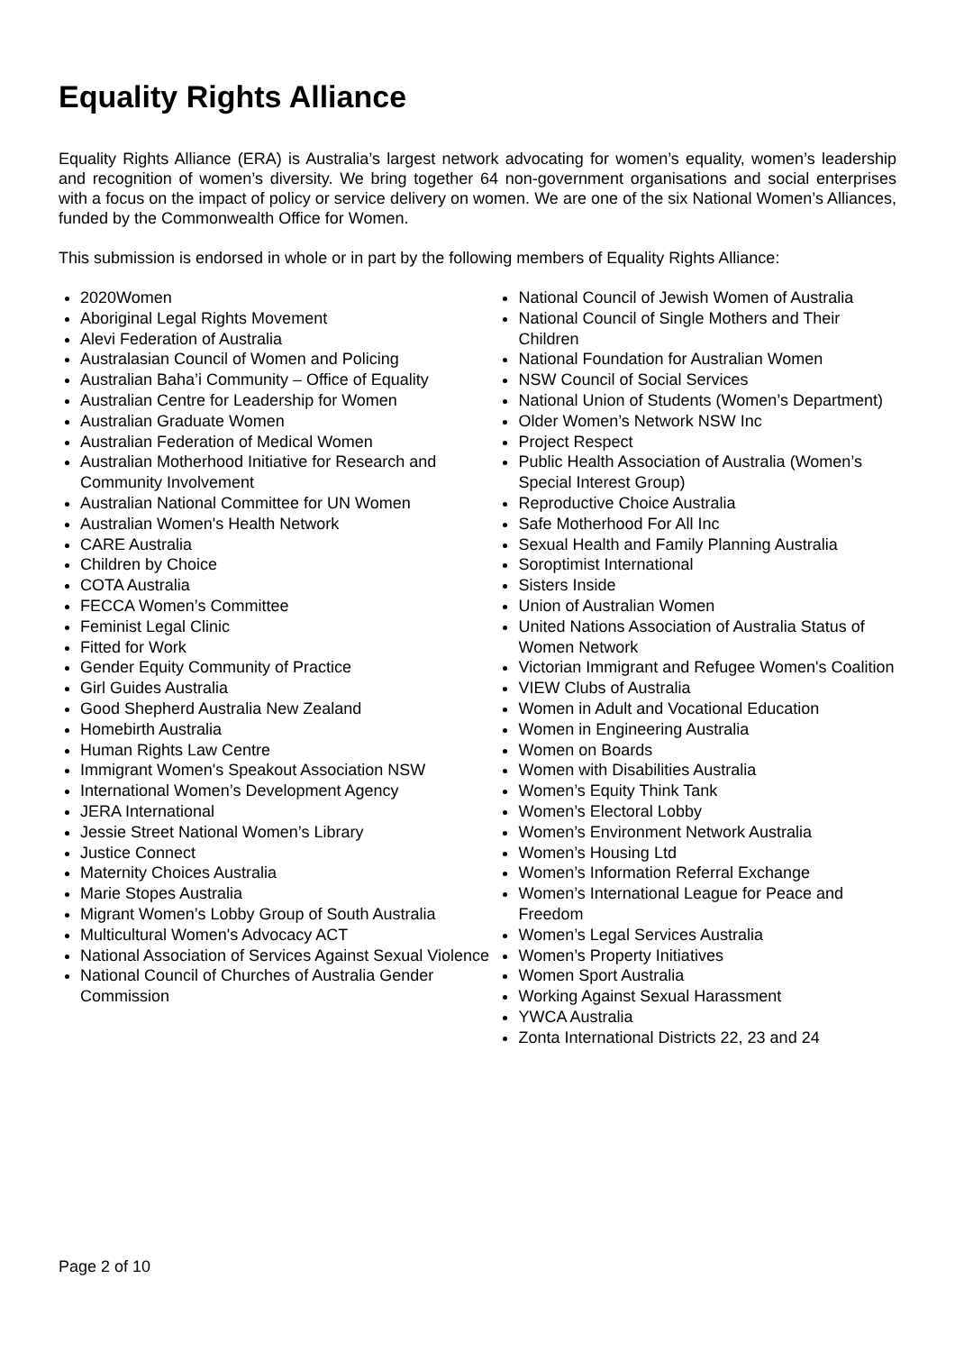Equality Rights Alliance
Equality Rights Alliance (ERA) is Australia’s largest network advocating for women’s equality, women’s leadership and recognition of women’s diversity. We bring together 64 non-government organisations and social enterprises with a focus on the impact of policy or service delivery on women. We are one of the six National Women’s Alliances, funded by the Commonwealth Office for Women.
This submission is endorsed in whole or in part by the following members of Equality Rights Alliance:
2020Women
Aboriginal Legal Rights Movement
Alevi Federation of Australia
Australasian Council of Women and Policing
Australian Baha’i Community – Office of Equality
Australian Centre for Leadership for Women
Australian Graduate Women
Australian Federation of Medical Women
Australian Motherhood Initiative for Research and Community Involvement
Australian National Committee for UN Women
Australian Women's Health Network
CARE Australia
Children by Choice
COTA Australia
FECCA Women’s Committee
Feminist Legal Clinic
Fitted for Work
Gender Equity Community of Practice
Girl Guides Australia
Good Shepherd Australia New Zealand
Homebirth Australia
Human Rights Law Centre
Immigrant Women's Speakout Association NSW
International Women’s Development Agency
JERA International
Jessie Street National Women’s Library
Justice Connect
Maternity Choices Australia
Marie Stopes Australia
Migrant Women’s Lobby Group of South Australia
Multicultural Women's Advocacy ACT
National Association of Services Against Sexual Violence
National Council of Churches of Australia Gender Commission
National Council of Jewish Women of Australia
National Council of Single Mothers and Their Children
National Foundation for Australian Women
NSW Council of Social Services
National Union of Students (Women’s Department)
Older Women’s Network NSW Inc
Project Respect
Public Health Association of Australia (Women’s Special Interest Group)
Reproductive Choice Australia
Safe Motherhood For All Inc
Sexual Health and Family Planning Australia
Soroptimist International
Sisters Inside
Union of Australian Women
United Nations Association of Australia Status of Women Network
Victorian Immigrant and Refugee Women's Coalition
VIEW Clubs of Australia
Women in Adult and Vocational Education
Women in Engineering Australia
Women on Boards
Women with Disabilities Australia
Women’s Equity Think Tank
Women’s Electoral Lobby
Women’s Environment Network Australia
Women’s Housing Ltd
Women’s Information Referral Exchange
Women’s International League for Peace and Freedom
Women’s Legal Services Australia
Women’s Property Initiatives
Women Sport Australia
Working Against Sexual Harassment
YWCA Australia
Zonta International Districts 22, 23 and 24
Page 2 of 10